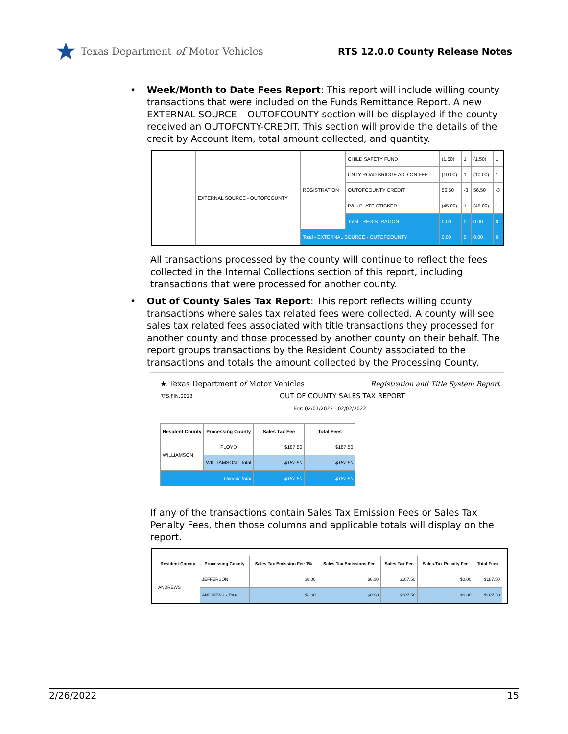★ Texas Department of Motor Vehicles
RTS 12.0.0 County Release Notes
•
Week/Month to Date Fees Report: This report will include willing county transactions that were included on the Funds Remittance Report. A new EXTERNAL SOURCE – OUTOFCOUNTY section will be displayed if the county received an OUTOFCNTY-CREDIT. This section will provide the details of the credit by Account Item, total amount collected, and quantity.
| | EXTERNAL SOURCE - OUTOFCOUNTY | REGISTRATION | CHILD SAFETY FUND | (1.50) | 1 | (1.50) | 1 |
| | | | CNTY ROAD BRIDGE ADD-ON FEE | (10.00) | 1 | (10.00) | 1 |
| | | | OUTOFCOUNTY CREDIT | 56.50 | -3 | 56.50 | -3 |
| | | | P&H PLATE STICKER | (45.00) | 1 | (45.00) | 1 |
| | | | Total - REGISTRATION | 0.00 | 0 | 0.00 | 0 |
| | | Total - EXTERNAL SOURCE - OUTOFCOUNTY | | 0.00 | 0 | 0.00 | 0 |
All transactions processed by the county will continue to reflect the fees collected in the Internal Collections section of this report, including transactions that were processed for another county.
•
Out of County Sales Tax Report: This report reflects willing county transactions where sales tax related fees were collected. A county will see sales tax related fees associated with title transactions they processed for another county and those processed by another county on their behalf. The report groups transactions by the Resident County associated to the transactions and totals the amount collected by the Processing County.
★ Texas Department of Motor Vehicles Registration and Title System Report
RTS.FIN.0023 OUT OF COUNTY SALES TAX REPORT
For: 02/01/2022 - 02/02/2022
| Resident County | Processing County | Sales Tax Fee | Total Fees |
| --- | --- | --- | --- |
| WILLIAMSON | FLOYD | $187.50 | $187.50 |
| | WILLIAMSON - Total | $187.50 | $187.50 |
| Overall Total | | $187.50 | $187.50 |
If any of the transactions contain Sales Tax Emission Fees or Sales Tax Penalty Fees, then those columns and applicable totals will display on the report.
| Resident County | Processing County | Sales Tax Emission Fee 1% | Sales Tax Emissions Fee | Sales Tax Fee | Sales Tax Penalty Fee | Total Fees |
| --- | --- | --- | --- | --- | --- | --- |
| ANDREWS | JEFFERSON | $0.00 | $0.00 | $187.50 | $0.00 | $187.50 |
| | ANDREWS - Total | $0.00 | $0.00 | $187.50 | $0.00 | $187.50 |
2/26/2022 15